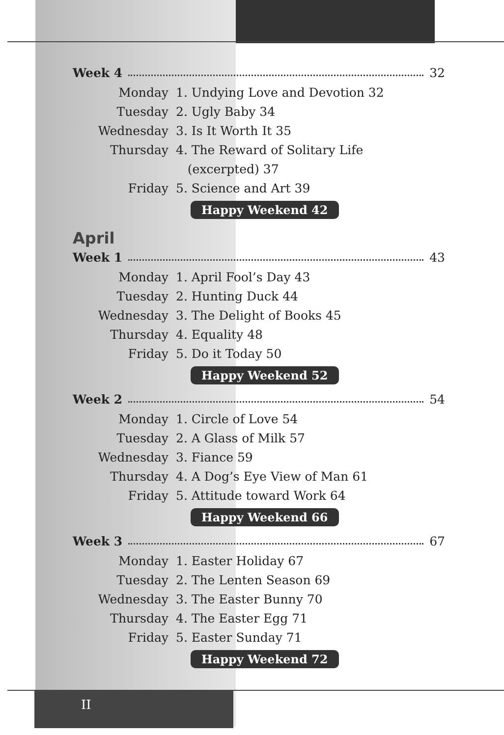Week 4 32
Monday 1. Undying Love and Devotion 32
Tuesday 2. Ugly Baby 34
Wednesday 3. Is It Worth It 35
Thursday 4. The Reward of Solitary Life
(excerpted) 37
Friday 5. Science and Art 39
Happy Weekend 42
April
Week 1 43
Monday 1. April Fool’s Day 43
Tuesday 2. Hunting Duck 44
Wednesday 3. The Delight of Books 45
Thursday 4. Equality 48
Friday 5. Do it Today 50
Happy Weekend 52
Week 2 54
Monday 1. Circle of Love 54
Tuesday 2. A Glass of Milk 57
Wednesday 3. Fiance 59
Thursday 4. A Dog’s Eye View of Man 61
Friday 5. Attitude toward Work 64
Happy Weekend 66
Week 3 67
Monday 1. Easter Holiday 67
Tuesday 2. The Lenten Season 69
Wednesday 3. The Easter Bunny 70
Thursday 4. The Easter Egg 71
Friday 5. Easter Sunday 71
Happy Weekend 72
II